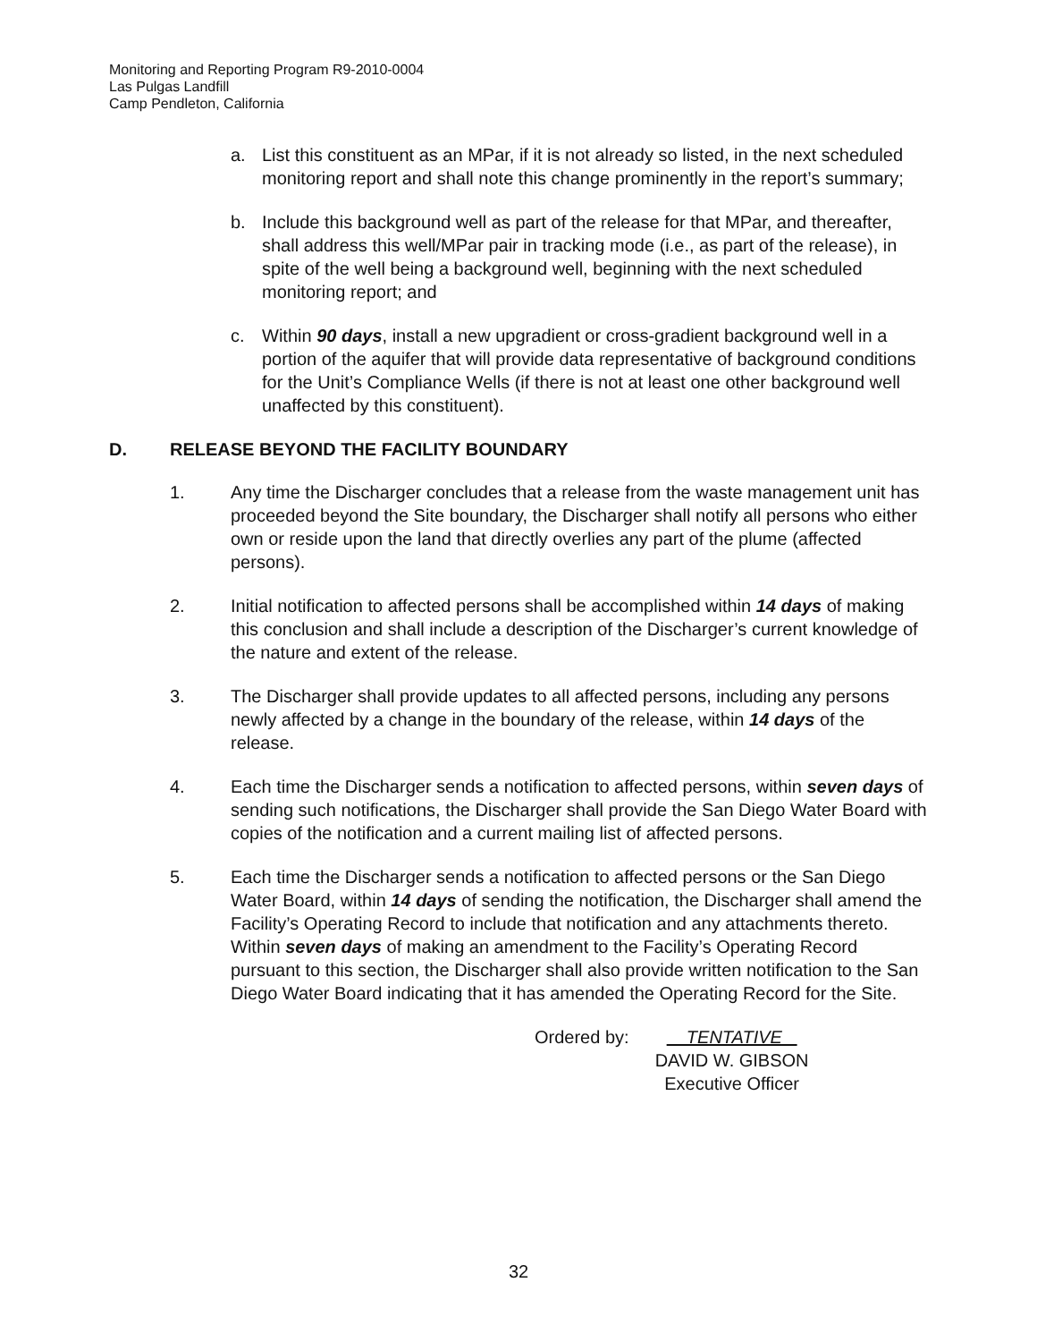Monitoring and Reporting Program R9-2010-0004
Las Pulgas Landfill
Camp Pendleton, California
a. List this constituent as an MPar, if it is not already so listed, in the next scheduled monitoring report and shall note this change prominently in the report’s summary;
b. Include this background well as part of the release for that MPar, and thereafter, shall address this well/MPar pair in tracking mode (i.e., as part of the release), in spite of the well being a background well, beginning with the next scheduled monitoring report; and
c. Within 90 days, install a new upgradient or cross-gradient background well in a portion of the aquifer that will provide data representative of background conditions for the Unit’s Compliance Wells (if there is not at least one other background well unaffected by this constituent).
D. RELEASE BEYOND THE FACILITY BOUNDARY
1. Any time the Discharger concludes that a release from the waste management unit has proceeded beyond the Site boundary, the Discharger shall notify all persons who either own or reside upon the land that directly overlies any part of the plume (affected persons).
2. Initial notification to affected persons shall be accomplished within 14 days of making this conclusion and shall include a description of the Discharger’s current knowledge of the nature and extent of the release.
3. The Discharger shall provide updates to all affected persons, including any persons newly affected by a change in the boundary of the release, within 14 days of the release.
4. Each time the Discharger sends a notification to affected persons, within seven days of sending such notifications, the Discharger shall provide the San Diego Water Board with copies of the notification and a current mailing list of affected persons.
5. Each time the Discharger sends a notification to affected persons or the San Diego Water Board, within 14 days of sending the notification, the Discharger shall amend the Facility’s Operating Record to include that notification and any attachments thereto. Within seven days of making an amendment to the Facility’s Operating Record pursuant to this section, the Discharger shall also provide written notification to the San Diego Water Board indicating that it has amended the Operating Record for the Site.
Ordered by: TENTATIVE
DAVID W. GIBSON
Executive Officer
32